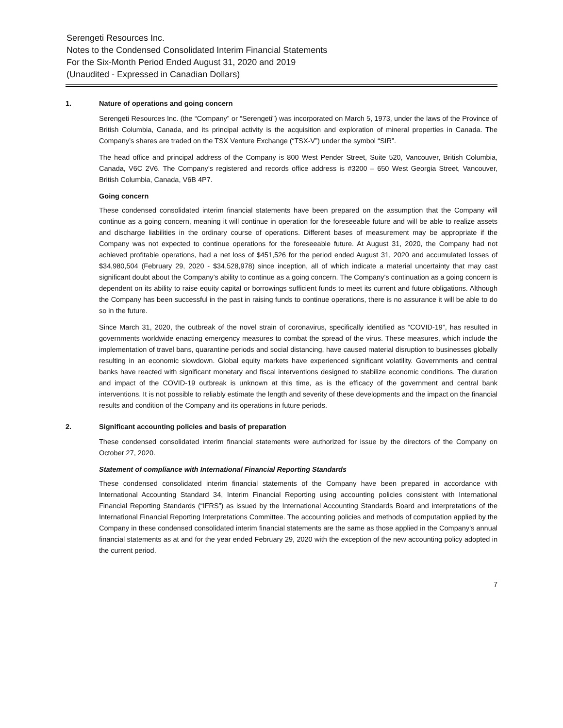Serengeti Resources Inc.
Notes to the Condensed Consolidated Interim Financial Statements
For the Six-Month Period Ended August 31, 2020 and 2019
(Unaudited - Expressed in Canadian Dollars)
1. Nature of operations and going concern
Serengeti Resources Inc. (the “Company” or “Serengeti”) was incorporated on March 5, 1973, under the laws of the Province of British Columbia, Canada, and its principal activity is the acquisition and exploration of mineral properties in Canada. The Company’s shares are traded on the TSX Venture Exchange (“TSX-V”) under the symbol “SIR”.
The head office and principal address of the Company is 800 West Pender Street, Suite 520, Vancouver, British Columbia, Canada, V6C 2V6. The Company’s registered and records office address is #3200 – 650 West Georgia Street, Vancouver, British Columbia, Canada, V6B 4P7.
Going concern
These condensed consolidated interim financial statements have been prepared on the assumption that the Company will continue as a going concern, meaning it will continue in operation for the foreseeable future and will be able to realize assets and discharge liabilities in the ordinary course of operations. Different bases of measurement may be appropriate if the Company was not expected to continue operations for the foreseeable future. At August 31, 2020, the Company had not achieved profitable operations, had a net loss of $451,526 for the period ended August 31, 2020 and accumulated losses of $34,980,504 (February 29, 2020 - $34,528,978) since inception, all of which indicate a material uncertainty that may cast significant doubt about the Company’s ability to continue as a going concern. The Company’s continuation as a going concern is dependent on its ability to raise equity capital or borrowings sufficient funds to meet its current and future obligations. Although the Company has been successful in the past in raising funds to continue operations, there is no assurance it will be able to do so in the future.
Since March 31, 2020, the outbreak of the novel strain of coronavirus, specifically identified as “COVID-19”, has resulted in governments worldwide enacting emergency measures to combat the spread of the virus. These measures, which include the implementation of travel bans, quarantine periods and social distancing, have caused material disruption to businesses globally resulting in an economic slowdown. Global equity markets have experienced significant volatility. Governments and central banks have reacted with significant monetary and fiscal interventions designed to stabilize economic conditions. The duration and impact of the COVID-19 outbreak is unknown at this time, as is the efficacy of the government and central bank interventions. It is not possible to reliably estimate the length and severity of these developments and the impact on the financial results and condition of the Company and its operations in future periods.
2. Significant accounting policies and basis of preparation
These condensed consolidated interim financial statements were authorized for issue by the directors of the Company on October 27, 2020.
Statement of compliance with International Financial Reporting Standards
These condensed consolidated interim financial statements of the Company have been prepared in accordance with International Accounting Standard 34, Interim Financial Reporting using accounting policies consistent with International Financial Reporting Standards (“IFRS”) as issued by the International Accounting Standards Board and interpretations of the International Financial Reporting Interpretations Committee. The accounting policies and methods of computation applied by the Company in these condensed consolidated interim financial statements are the same as those applied in the Company’s annual financial statements as at and for the year ended February 29, 2020 with the exception of the new accounting policy adopted in the current period.
7